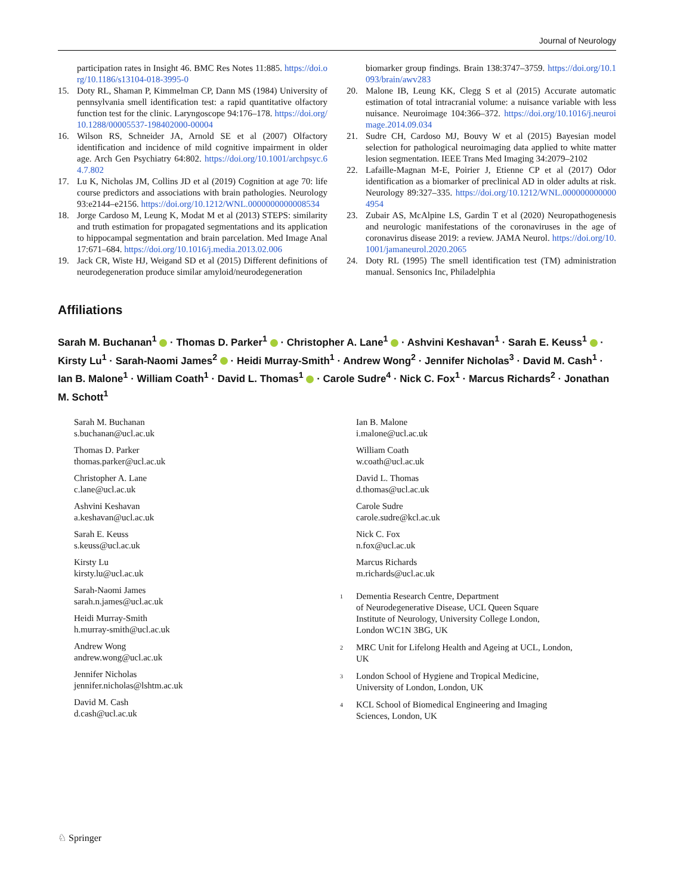Journal of Neurology
participation rates in Insight 46. BMC Res Notes 11:885. https://doi.org/10.1186/s13104-018-3995-0
15. Doty RL, Shaman P, Kimmelman CP, Dann MS (1984) University of pennsylvania smell identification test: a rapid quantitative olfactory function test for the clinic. Laryngoscope 94:176–178. https://doi.org/10.1288/00005537-198402000-00004
16. Wilson RS, Schneider JA, Arnold SE et al (2007) Olfactory identification and incidence of mild cognitive impairment in older age. Arch Gen Psychiatry 64:802. https://doi.org/10.1001/archpsyc.64.7.802
17. Lu K, Nicholas JM, Collins JD et al (2019) Cognition at age 70: life course predictors and associations with brain pathologies. Neurology 93:e2144–e2156. https://doi.org/10.1212/WNL.0000000000008534
18. Jorge Cardoso M, Leung K, Modat M et al (2013) STEPS: similarity and truth estimation for propagated segmentations and its application to hippocampal segmentation and brain parcelation. Med Image Anal 17:671–684. https://doi.org/10.1016/j.media.2013.02.006
19. Jack CR, Wiste HJ, Weigand SD et al (2015) Different definitions of neurodegeneration produce similar amyloid/neurodegeneration
biomarker group findings. Brain 138:3747–3759. https://doi.org/10.1093/brain/awv283
20. Malone IB, Leung KK, Clegg S et al (2015) Accurate automatic estimation of total intracranial volume: a nuisance variable with less nuisance. Neuroimage 104:366–372. https://doi.org/10.1016/j.neuroimage.2014.09.034
21. Sudre CH, Cardoso MJ, Bouvy W et al (2015) Bayesian model selection for pathological neuroimaging data applied to white matter lesion segmentation. IEEE Trans Med Imaging 34:2079–2102
22. Lafaille-Magnan M-E, Poirier J, Etienne CP et al (2017) Odor identification as a biomarker of preclinical AD in older adults at risk. Neurology 89:327–335. https://doi.org/10.1212/WNL.0000000000004954
23. Zubair AS, McAlpine LS, Gardin T et al (2020) Neuropathogenesis and neurologic manifestations of the coronaviruses in the age of coronavirus disease 2019: a review. JAMA Neurol. https://doi.org/10.1001/jamaneurol.2020.2065
24. Doty RL (1995) The smell identification test (TM) administration manual. Sensonics Inc, Philadelphia
Affiliations
Sarah M. Buchanan<sup>1</sup> · Thomas D. Parker<sup>1</sup> · Christopher A. Lane<sup>1</sup> · Ashvini Keshavan<sup>1</sup> · Sarah E. Keuss<sup>1</sup> · Kirsty Lu<sup>1</sup> · Sarah-Naomi James<sup>2</sup> · Heidi Murray-Smith<sup>1</sup> · Andrew Wong<sup>2</sup> · Jennifer Nicholas<sup>3</sup> · David M. Cash<sup>1</sup> · Ian B. Malone<sup>1</sup> · William Coath<sup>1</sup> · David L. Thomas<sup>1</sup> · Carole Sudre<sup>4</sup> · Nick C. Fox<sup>1</sup> · Marcus Richards<sup>2</sup> · Jonathan M. Schott<sup>1</sup>
Sarah M. Buchanan
s.buchanan@ucl.ac.uk
Thomas D. Parker
thomas.parker@ucl.ac.uk
Christopher A. Lane
c.lane@ucl.ac.uk
Ashvini Keshavan
a.keshavan@ucl.ac.uk
Sarah E. Keuss
s.keuss@ucl.ac.uk
Kirsty Lu
kirsty.lu@ucl.ac.uk
Sarah-Naomi James
sarah.n.james@ucl.ac.uk
Heidi Murray-Smith
h.murray-smith@ucl.ac.uk
Andrew Wong
andrew.wong@ucl.ac.uk
Jennifer Nicholas
jennifer.nicholas@lshtm.ac.uk
David M. Cash
d.cash@ucl.ac.uk
Ian B. Malone
i.malone@ucl.ac.uk
William Coath
w.coath@ucl.ac.uk
David L. Thomas
d.thomas@ucl.ac.uk
Carole Sudre
carole.sudre@kcl.ac.uk
Nick C. Fox
n.fox@ucl.ac.uk
Marcus Richards
m.richards@ucl.ac.uk
<sup>1</sup> Dementia Research Centre, Department
of Neurodegenerative Disease, UCL Queen Square
Institute of Neurology, University College London,
London WC1N 3BG, UK
<sup>2</sup> MRC Unit for Lifelong Health and Ageing at UCL, London,
UK
<sup>3</sup> London School of Hygiene and Tropical Medicine,
University of London, London, UK
<sup>4</sup> KCL School of Biomedical Engineering and Imaging
Sciences, London, UK
♘ Springer